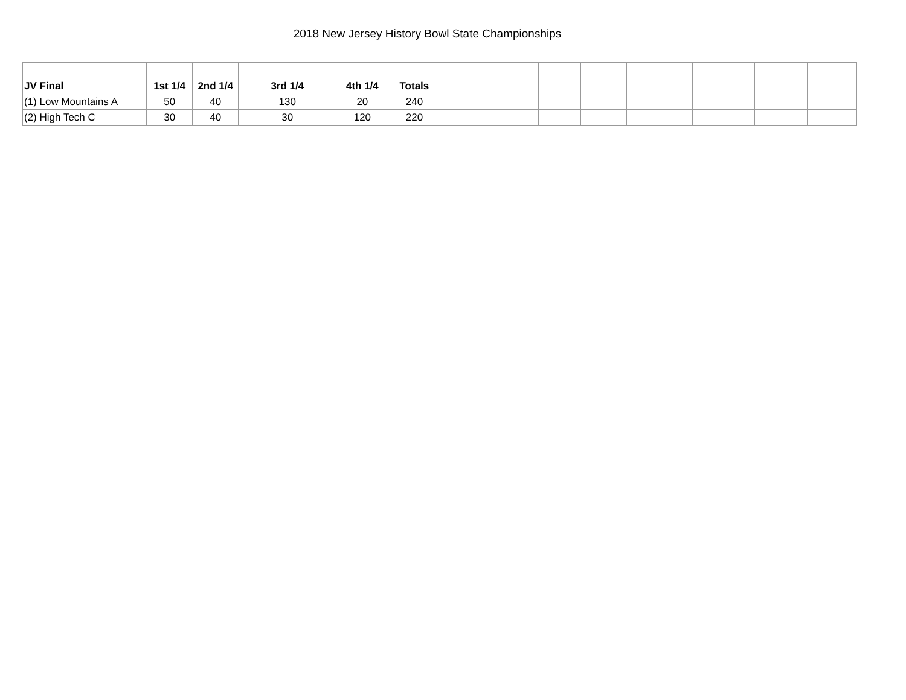2018 New Jersey History Bowl State Championships
| JV Final | 1st 1/4 | 2nd 1/4 | 3rd 1/4 | 4th 1/4 | Totals | | | | | | | |
| (1) Low Mountains A | 50 | 40 | 130 | 20 | 240 | | | | | | | |
| (2) High Tech C | 30 | 40 | 30 | 120 | 220 | | | | | | | |